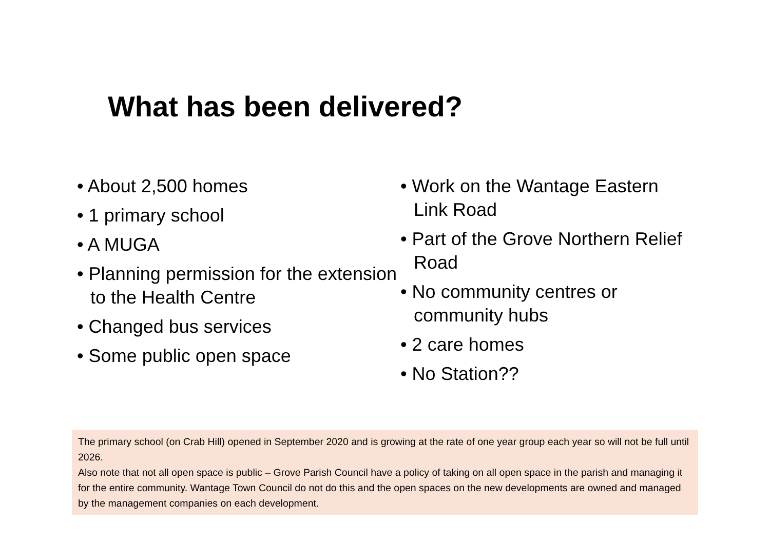What has been delivered?
• About 2,500 homes
• 1 primary school
• A MUGA
• Planning permission for the extension to the Health Centre
• Changed bus services
• Some public open space
• Work on the Wantage Eastern Link Road
• Part of the Grove Northern Relief Road
• No community centres or community hubs
• 2 care homes
• No Station??
The primary school (on Crab Hill) opened in September 2020 and is growing at the rate of one year group each year so will not be full until 2026.
Also note that not all open space is public – Grove Parish Council have a policy of taking on all open space in the parish and managing it for the entire community. Wantage Town Council do not do this and the open spaces on the new developments are owned and managed by the management companies on each development.